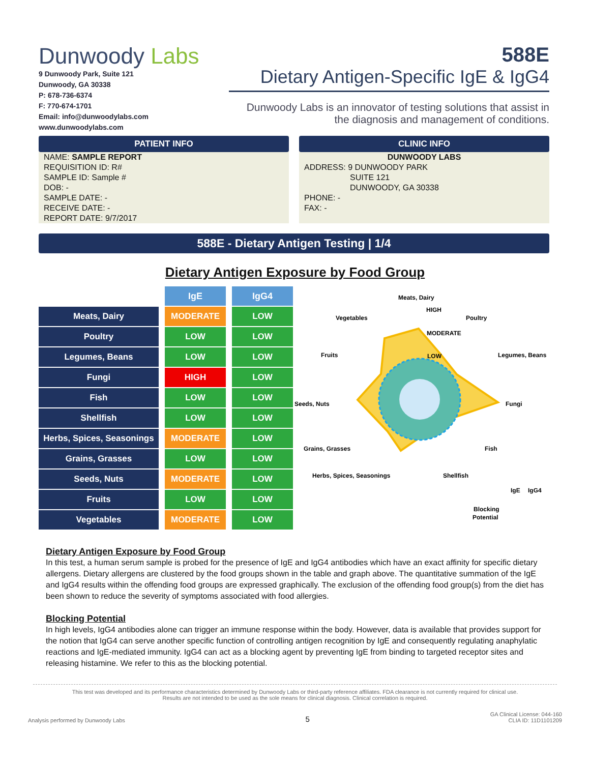Dunwoody Labs
9 Dunwoody Park, Suite 121
Dunwoody, GA 30338
P: 678-736-6374
F: 770-674-1701
Email: info@dunwoodylabs.com
www.dunwoodylabs.com
588E
Dietary Antigen-Specific IgE & IgG4
Dunwoody Labs is an innovator of testing solutions that assist in the diagnosis and management of conditions.
PATIENT INFO
NAME: SAMPLE REPORT
REQUISITION ID: R#
SAMPLE ID: Sample #
DOB: -
SAMPLE DATE: -
RECEIVE DATE: -
REPORT DATE: 9/7/2017
CLINIC INFO
DUNWOODY LABS
ADDRESS: 9 DUNWOODY PARK
SUITE 121
DUNWOODY, GA 30338
PHONE: -
FAX: -
588E - Dietary Antigen Testing | 1/4
Dietary Antigen Exposure by Food Group
| | | IgE | | IgG4 |
| Meats, Dairy | | MODERATE | | LOW |
| Poultry | | LOW | | LOW |
| Legumes, Beans | | LOW | | LOW |
| Fungi | | HIGH | | LOW |
| Fish | | LOW | | LOW |
| Shellfish | | LOW | | LOW |
| Herbs, Spices, Seasonings | | MODERATE | | LOW |
| Grains, Grasses | | LOW | | LOW |
| Seeds, Nuts | | MODERATE | | LOW |
| Fruits | | LOW | | LOW |
| Vegetables | | MODERATE | | LOW |
Meats, Dairy
HIGH
Poultry
Vegetables
MODERATE
LOW
Legumes, Beans
Fruits
Seeds, Nuts
Fungi
Grains, Grasses
Fish
Herbs, Spices, Seasonings
Shellfish
IgE
IgG4
Blocking
Potential
Dietary Antigen Exposure by Food Group
In this test, a human serum sample is probed for the presence of IgE and IgG4 antibodies which have an exact affinity for specific dietary allergens. Dietary allergens are clustered by the food groups shown in the table and graph above. The quantitative summation of the IgE and IgG4 results within the offending food groups are expressed graphically. The exclusion of the offending food group(s) from the diet has been shown to reduce the severity of symptoms associated with food allergies.
Blocking Potential
In high levels, IgG4 antibodies alone can trigger an immune response within the body. However, data is available that provides support for the notion that IgG4 can serve another specific function of controlling antigen recognition by IgE and consequently regulating anaphylatic reactions and IgE-mediated immunity. IgG4 can act as a blocking agent by preventing IgE from binding to targeted receptor sites and releasing histamine. We refer to this as the blocking potential.
This test was developed and its performance characteristics determined by Dunwoody Labs or third-party reference affiliates. FDA clearance is not currently required for clinical use.
Results are not intended to be used as the sole means for clinical diagnosis. Clinical correlation is required.
Analysis performed by Dunwoody Labs
5
GA Clinical License: 044-160
CLIA ID: 11D1101209